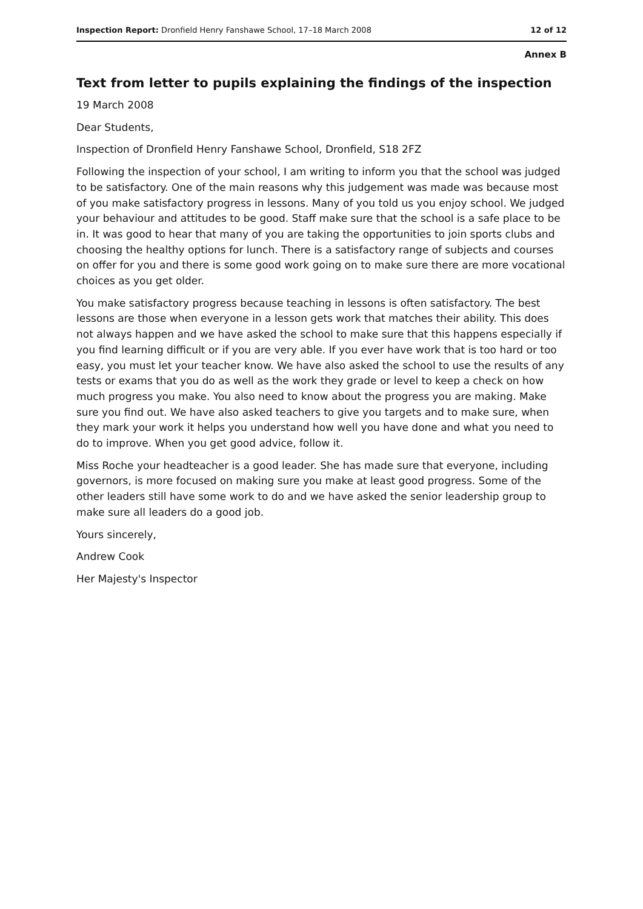Inspection Report: Dronfield Henry Fanshawe School, 17–18 March 2008 12 of 12
Annex B
Text from letter to pupils explaining the findings of the inspection
19 March 2008
Dear Students,
Inspection of Dronfield Henry Fanshawe School, Dronfield, S18 2FZ
Following the inspection of your school, I am writing to inform you that the school was judged to be satisfactory. One of the main reasons why this judgement was made was because most of you make satisfactory progress in lessons. Many of you told us you enjoy school. We judged your behaviour and attitudes to be good. Staff make sure that the school is a safe place to be in. It was good to hear that many of you are taking the opportunities to join sports clubs and choosing the healthy options for lunch. There is a satisfactory range of subjects and courses on offer for you and there is some good work going on to make sure there are more vocational choices as you get older.
You make satisfactory progress because teaching in lessons is often satisfactory. The best lessons are those when everyone in a lesson gets work that matches their ability. This does not always happen and we have asked the school to make sure that this happens especially if you find learning difficult or if you are very able. If you ever have work that is too hard or too easy, you must let your teacher know. We have also asked the school to use the results of any tests or exams that you do as well as the work they grade or level to keep a check on how much progress you make. You also need to know about the progress you are making. Make sure you find out. We have also asked teachers to give you targets and to make sure, when they mark your work it helps you understand how well you have done and what you need to do to improve. When you get good advice, follow it.
Miss Roche your headteacher is a good leader. She has made sure that everyone, including governors, is more focused on making sure you make at least good progress. Some of the other leaders still have some work to do and we have asked the senior leadership group to make sure all leaders do a good job.
Yours sincerely,
Andrew Cook
Her Majesty's Inspector